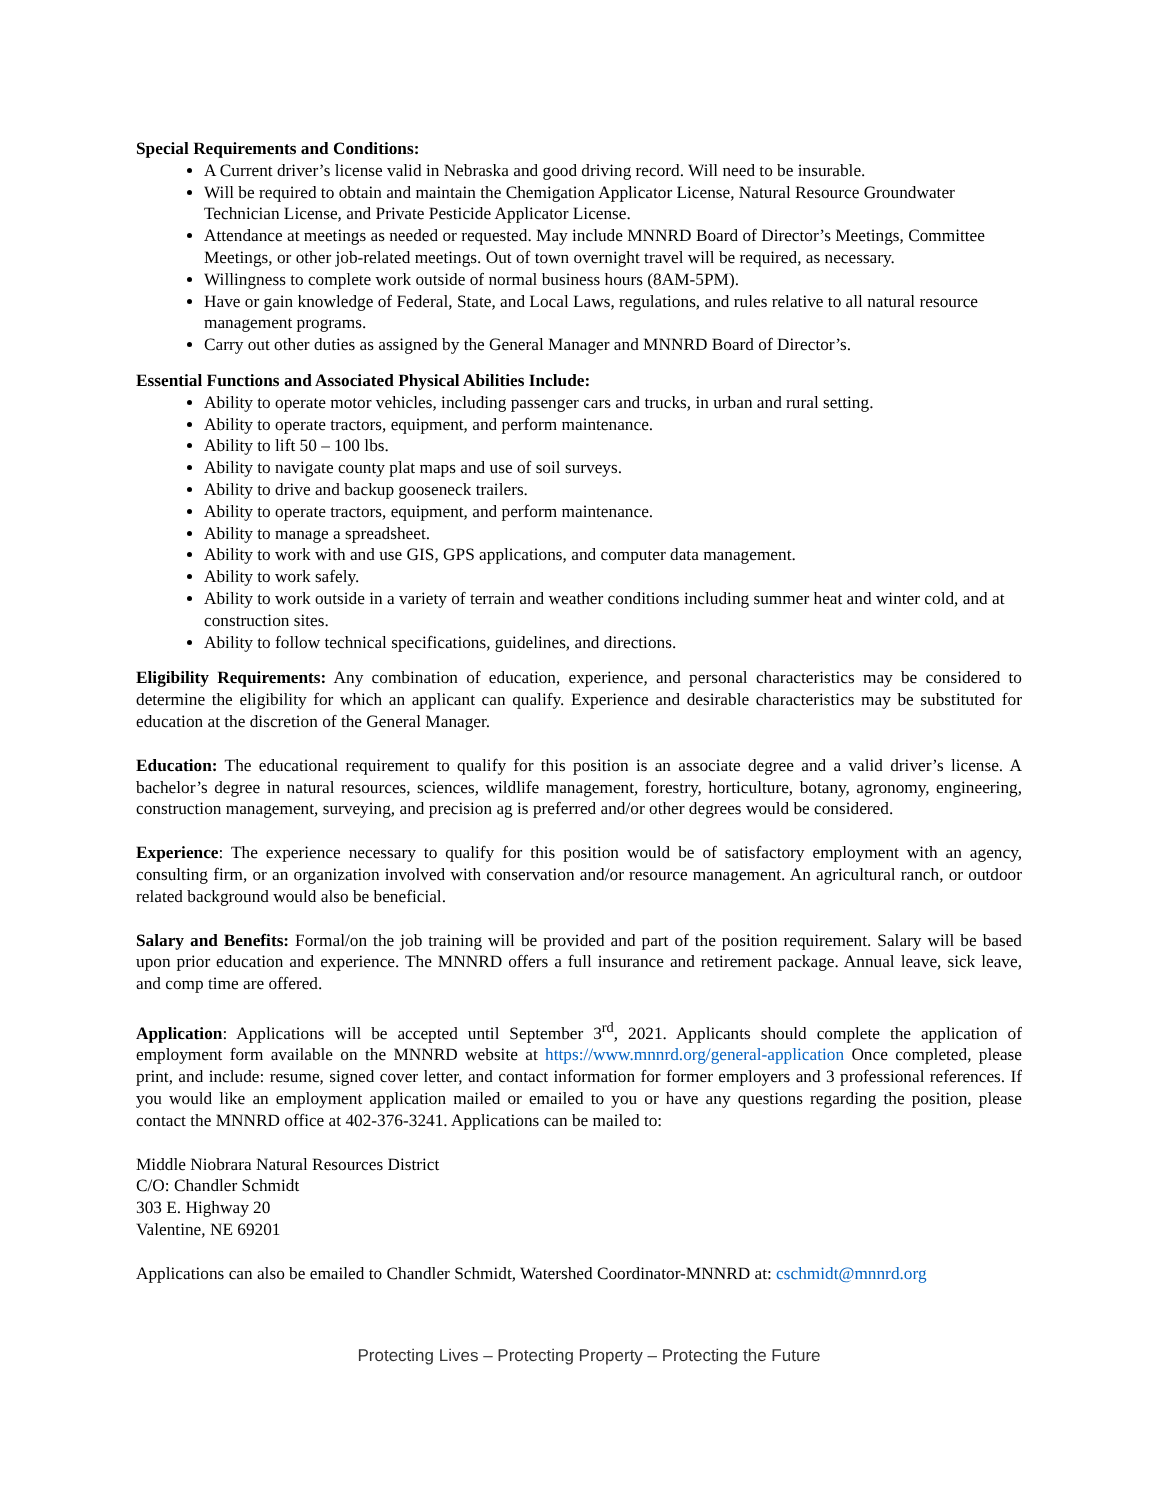Special Requirements and Conditions:
A Current driver’s license valid in Nebraska and good driving record. Will need to be insurable.
Will be required to obtain and maintain the Chemigation Applicator License, Natural Resource Groundwater Technician License, and Private Pesticide Applicator License.
Attendance at meetings as needed or requested. May include MNNRD Board of Director’s Meetings, Committee Meetings, or other job-related meetings. Out of town overnight travel will be required, as necessary.
Willingness to complete work outside of normal business hours (8AM-5PM).
Have or gain knowledge of Federal, State, and Local Laws, regulations, and rules relative to all natural resource management programs.
Carry out other duties as assigned by the General Manager and MNNRD Board of Director’s.
Essential Functions and Associated Physical Abilities Include:
Ability to operate motor vehicles, including passenger cars and trucks, in urban and rural setting.
Ability to operate tractors, equipment, and perform maintenance.
Ability to lift 50 – 100 lbs.
Ability to navigate county plat maps and use of soil surveys.
Ability to drive and backup gooseneck trailers.
Ability to operate tractors, equipment, and perform maintenance.
Ability to manage a spreadsheet.
Ability to work with and use GIS, GPS applications, and computer data management.
Ability to work safely.
Ability to work outside in a variety of terrain and weather conditions including summer heat and winter cold, and at construction sites.
Ability to follow technical specifications, guidelines, and directions.
Eligibility Requirements: Any combination of education, experience, and personal characteristics may be considered to determine the eligibility for which an applicant can qualify. Experience and desirable characteristics may be substituted for education at the discretion of the General Manager.
Education: The educational requirement to qualify for this position is an associate degree and a valid driver’s license. A bachelor’s degree in natural resources, sciences, wildlife management, forestry, horticulture, botany, agronomy, engineering, construction management, surveying, and precision ag is preferred and/or other degrees would be considered.
Experience: The experience necessary to qualify for this position would be of satisfactory employment with an agency, consulting firm, or an organization involved with conservation and/or resource management. An agricultural ranch, or outdoor related background would also be beneficial.
Salary and Benefits: Formal/on the job training will be provided and part of the position requirement. Salary will be based upon prior education and experience. The MNNRD offers a full insurance and retirement package. Annual leave, sick leave, and comp time are offered.
Application: Applications will be accepted until September 3<sup>rd</sup>, 2021. Applicants should complete the application of employment form available on the MNNRD website at https://www.mnnrd.org/general-application Once completed, please print, and include: resume, signed cover letter, and contact information for former employers and 3 professional references. If you would like an employment application mailed or emailed to you or have any questions regarding the position, please contact the MNNRD office at 402-376-3241. Applications can be mailed to:
Middle Niobrara Natural Resources District
C/O: Chandler Schmidt
303 E. Highway 20
Valentine, NE 69201
Applications can also be emailed to Chandler Schmidt, Watershed Coordinator-MNNRD at: cschmidt@mnnrd.org
Protecting Lives – Protecting Property – Protecting the Future